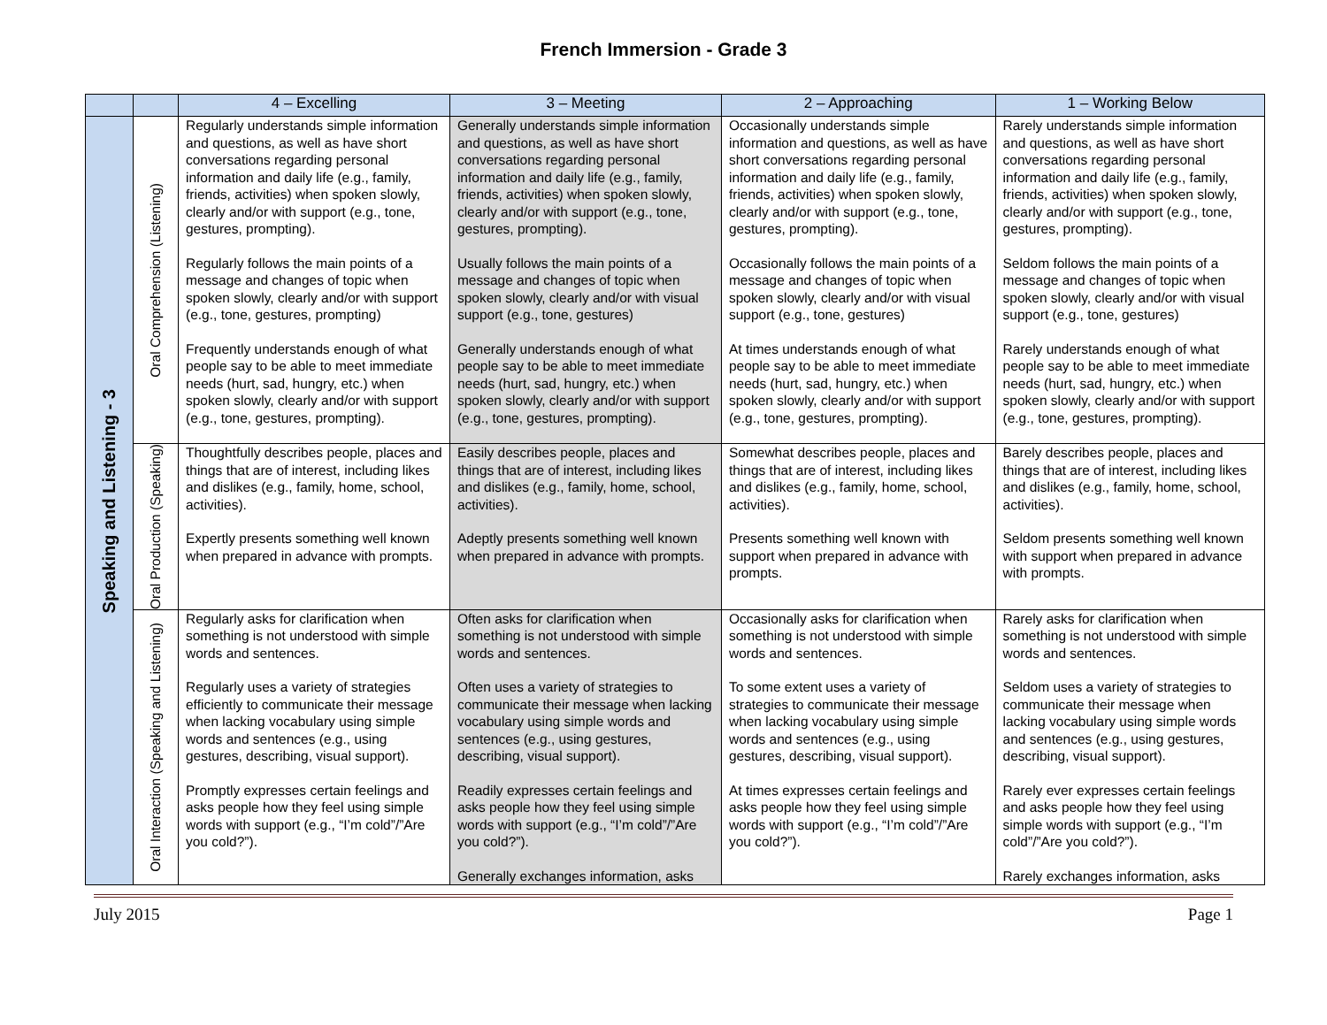French Immersion - Grade 3
| | | 4 – Excelling | 3 – Meeting | 2 – Approaching | 1 – Working Below |
| --- | --- | --- | --- | --- | --- |
| Speaking and Listening - 3 | Oral Comprehension (Listening) | Regularly understands simple information and questions, as well as have short conversations regarding personal information and daily life (e.g., family, friends, activities) when spoken slowly, clearly and/or with support (e.g., tone, gestures, prompting). Regularly follows the main points of a message and changes of topic when spoken slowly, clearly and/or with support (e.g., tone, gestures, prompting) Frequently understands enough of what people say to be able to meet immediate needs (hurt, sad, hungry, etc.) when spoken slowly, clearly and/or with support (e.g., tone, gestures, prompting). | Generally understands simple information and questions, as well as have short conversations regarding personal information and daily life (e.g., family, friends, activities) when spoken slowly, clearly and/or with support (e.g., tone, gestures, prompting). Usually follows the main points of a message and changes of topic when spoken slowly, clearly and/or with visual support (e.g., tone, gestures) Generally understands enough of what people say to be able to meet immediate needs (hurt, sad, hungry, etc.) when spoken slowly, clearly and/or with support (e.g., tone, gestures, prompting). | Occasionally understands simple information and questions, as well as have short conversations regarding personal information and daily life (e.g., family, friends, activities) when spoken slowly, clearly and/or with support (e.g., tone, gestures, prompting). Occasionally follows the main points of a message and changes of topic when spoken slowly, clearly and/or with visual support (e.g., tone, gestures) At times understands enough of what people say to be able to meet immediate needs (hurt, sad, hungry, etc.) when spoken slowly, clearly and/or with support (e.g., tone, gestures, prompting). | Rarely understands simple information and questions, as well as have short conversations regarding personal information and daily life (e.g., family, friends, activities) when spoken slowly, clearly and/or with support (e.g., tone, gestures, prompting). Seldom follows the main points of a message and changes of topic when spoken slowly, clearly and/or with visual support (e.g., tone, gestures) Rarely understands enough of what people say to be able to meet immediate needs (hurt, sad, hungry, etc.) when spoken slowly, clearly and/or with support (e.g., tone, gestures, prompting). |
| | Oral Production (Speaking) | Thoughtfully describes people, places and things that are of interest, including likes and dislikes (e.g., family, home, school, activities). Expertly presents something well known when prepared in advance with prompts. | Easily describes people, places and things that are of interest, including likes and dislikes (e.g., family, home, school, activities). Adeptly presents something well known when prepared in advance with prompts. | Somewhat describes people, places and things that are of interest, including likes and dislikes (e.g., family, home, school, activities). Presents something well known with support when prepared in advance with prompts. | Barely describes people, places and things that are of interest, including likes and dislikes (e.g., family, home, school, activities). Seldom presents something well known with support when prepared in advance with prompts. |
| | Oral Interaction (Speaking and Listening) | Regularly asks for clarification when something is not understood with simple words and sentences. Regularly uses a variety of strategies efficiently to communicate their message when lacking vocabulary using simple words and sentences (e.g., using gestures, describing, visual support). Promptly expresses certain feelings and asks people how they feel using simple words with support (e.g., “I’m cold”/”Are you cold?”). | Often asks for clarification when something is not understood with simple words and sentences. Often uses a variety of strategies to communicate their message when lacking vocabulary using simple words and sentences (e.g., using gestures, describing, visual support). Readily expresses certain feelings and asks people how they feel using simple words with support (e.g., “I’m cold”/”Are you cold?”). Generally exchanges information, asks | Occasionally asks for clarification when something is not understood with simple words and sentences. To some extent uses a variety of strategies to communicate their message when lacking vocabulary using simple words and sentences (e.g., using gestures, describing, visual support). At times expresses certain feelings and asks people how they feel using simple words with support (e.g., “I’m cold”/”Are you cold?”). | Rarely asks for clarification when something is not understood with simple words and sentences. Seldom uses a variety of strategies to communicate their message when lacking vocabulary using simple words and sentences (e.g., using gestures, describing, visual support). Rarely ever expresses certain feelings and asks people how they feel using simple words with support (e.g., “I’m cold”/”Are you cold?”). Rarely exchanges information, asks |
July 2015 Page 1